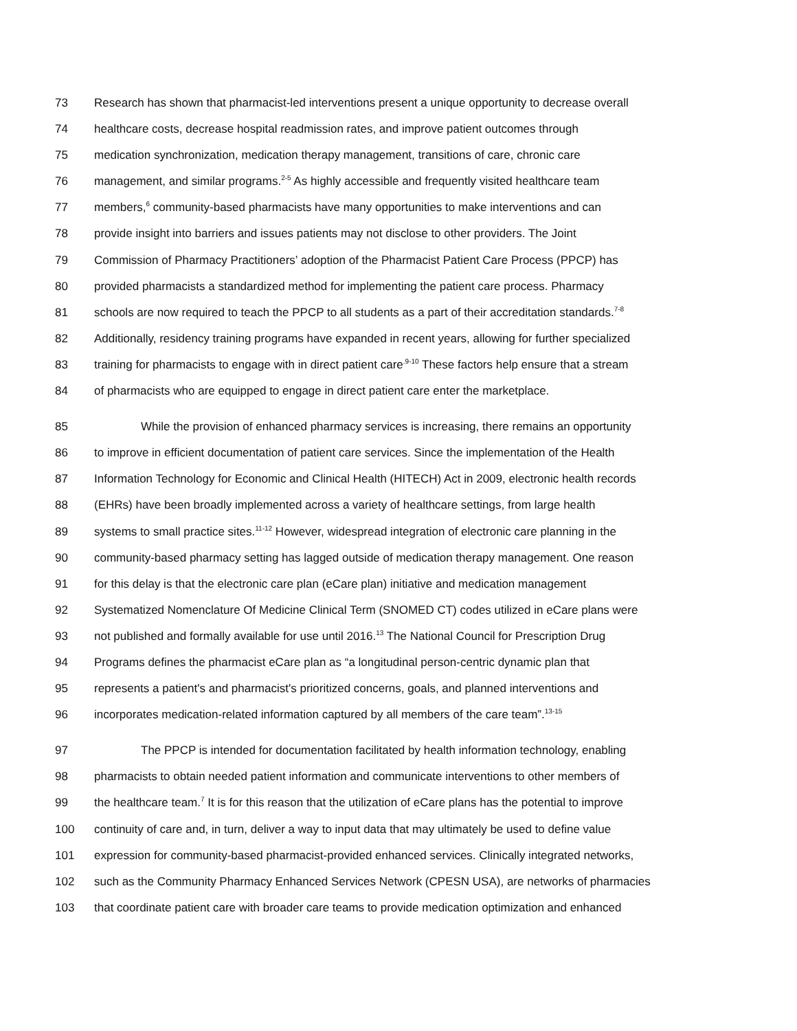73 Research has shown that pharmacist-led interventions present a unique opportunity to decrease overall
74 healthcare costs, decrease hospital readmission rates, and improve patient outcomes through
75 medication synchronization, medication therapy management, transitions of care, chronic care
76 management, and similar programs.<sup>2-5</sup> As highly accessible and frequently visited healthcare team
77 members,<sup>6</sup> community-based pharmacists have many opportunities to make interventions and can
78 provide insight into barriers and issues patients may not disclose to other providers. The Joint
79 Commission of Pharmacy Practitioners’ adoption of the Pharmacist Patient Care Process (PPCP) has
80 provided pharmacists a standardized method for implementing the patient care process. Pharmacy
81 schools are now required to teach the PPCP to all students as a part of their accreditation standards.<sup>7-8</sup>
82 Additionally, residency training programs have expanded in recent years, allowing for further specialized
83 training for pharmacists to engage with in direct patient care<sup>.9-10</sup> These factors help ensure that a stream
84 of pharmacists who are equipped to engage in direct patient care enter the marketplace.
85 While the provision of enhanced pharmacy services is increasing, there remains an opportunity
86 to improve in efficient documentation of patient care services. Since the implementation of the Health
87 Information Technology for Economic and Clinical Health (HITECH) Act in 2009, electronic health records
88 (EHRs) have been broadly implemented across a variety of healthcare settings, from large health
89 systems to small practice sites.<sup>11-12</sup> However, widespread integration of electronic care planning in the
90 community-based pharmacy setting has lagged outside of medication therapy management. One reason
91 for this delay is that the electronic care plan (eCare plan) initiative and medication management
92 Systematized Nomenclature Of Medicine Clinical Term (SNOMED CT) codes utilized in eCare plans were
93 not published and formally available for use until 2016.<sup>13</sup> The National Council for Prescription Drug
94 Programs defines the pharmacist eCare plan as “a longitudinal person-centric dynamic plan that
95 represents a patient's and pharmacist's prioritized concerns, goals, and planned interventions and
96 incorporates medication-related information captured by all members of the care team”.<sup>13-15</sup>
97 The PPCP is intended for documentation facilitated by health information technology, enabling
98 pharmacists to obtain needed patient information and communicate interventions to other members of
99 the healthcare team.<sup>7</sup> It is for this reason that the utilization of eCare plans has the potential to improve
100 continuity of care and, in turn, deliver a way to input data that may ultimately be used to define value
101 expression for community-based pharmacist-provided enhanced services. Clinically integrated networks,
102 such as the Community Pharmacy Enhanced Services Network (CPESN USA), are networks of pharmacies
103 that coordinate patient care with broader care teams to provide medication optimization and enhanced